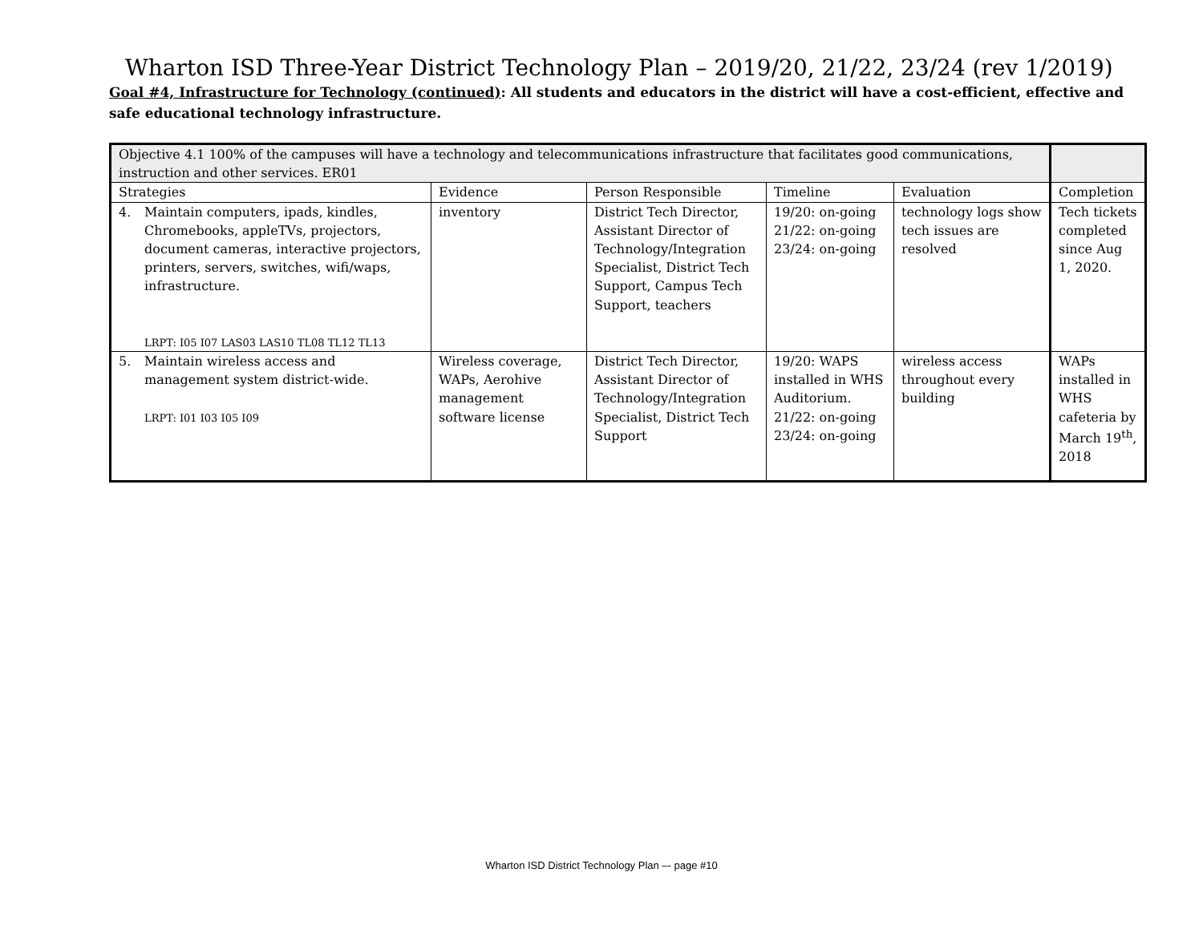Wharton ISD Three-Year District Technology Plan – 2019/20, 21/22, 23/24 (rev 1/2019)
Goal #4, Infrastructure for Technology (continued): All students and educators in the district will have a cost-efficient, effective and safe educational technology infrastructure.
| Objective 4.1 100% of the campuses will have a technology and telecommunications infrastructure that facilitates good communications, instruction and other services. ER01 | | | | | |
| Strategies | Evidence | Person Responsible | Timeline | Evaluation | Completion |
| 4. Maintain computers, ipads, kindles, Chromebooks, appleTVs, projectors, document cameras, interactive projectors, printers, servers, switches, wifi/waps, infrastructure. LRPT: I05 I07 LAS03 LAS10 TL08 TL12 TL13 | inventory | District Tech Director, Assistant Director of Technology/Integration Specialist, District Tech Support, Campus Tech Support, teachers | 19/20: on-going 21/22: on-going 23/24: on-going | technology logs show tech issues are resolved | Tech tickets completed since Aug 1, 2020. |
| 5. Maintain wireless access and management system district-wide. LRPT: I01 I03 I05 I09 | Wireless coverage, WAPs, Aerohive management software license | District Tech Director, Assistant Director of Technology/Integration Specialist, District Tech Support | 19/20: WAPS installed in WHS Auditorium. 21/22: on-going 23/24: on-going | wireless access throughout every building | WAPs installed in WHS cafeteria by March 19<sup>th</sup>, 2018 |
Wharton ISD District Technology Plan –- page #10